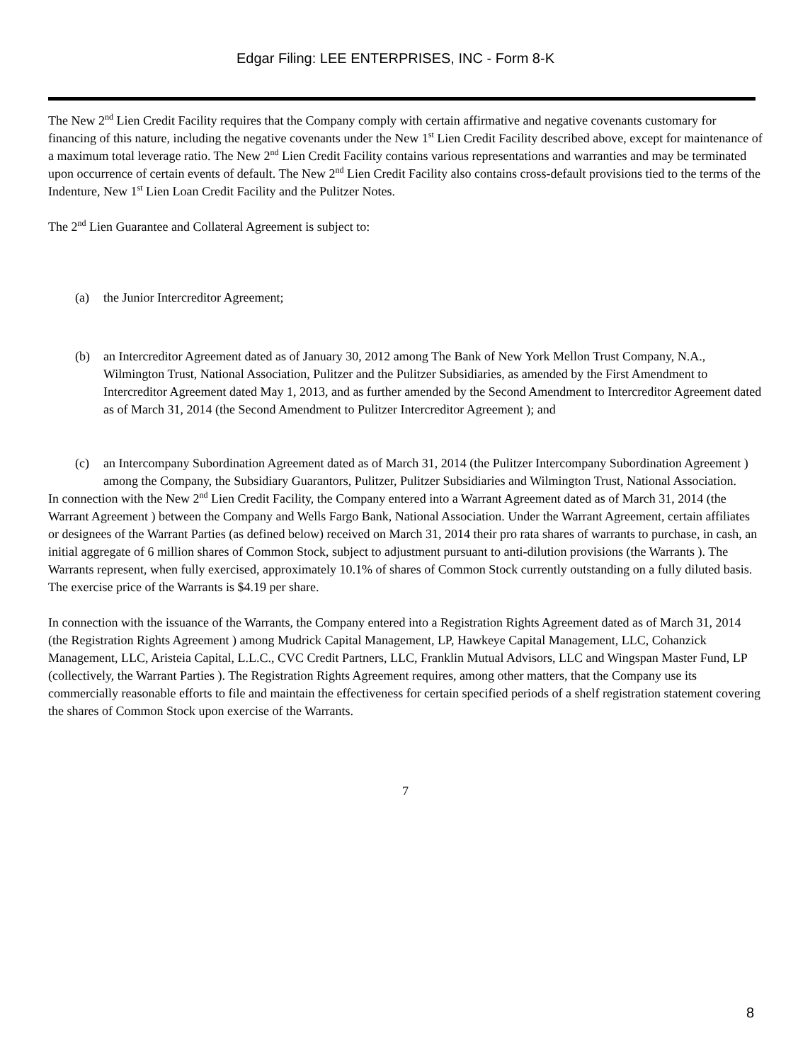Edgar Filing: LEE ENTERPRISES, INC - Form 8-K
The New 2<sup>nd</sup> Lien Credit Facility requires that the Company comply with certain affirmative and negative covenants customary for financing of this nature, including the negative covenants under the New 1<sup>st</sup> Lien Credit Facility described above, except for maintenance of a maximum total leverage ratio. The New 2<sup>nd</sup> Lien Credit Facility contains various representations and warranties and may be terminated upon occurrence of certain events of default. The New 2<sup>nd</sup> Lien Credit Facility also contains cross-default provisions tied to the terms of the Indenture, New 1<sup>st</sup> Lien Loan Credit Facility and the Pulitzer Notes.
The 2<sup>nd</sup> Lien Guarantee and Collateral Agreement is subject to:
(a) the Junior Intercreditor Agreement;
(b) an Intercreditor Agreement dated as of January 30, 2012 among The Bank of New York Mellon Trust Company, N.A., Wilmington Trust, National Association, Pulitzer and the Pulitzer Subsidiaries, as amended by the First Amendment to Intercreditor Agreement dated May 1, 2013, and as further amended by the Second Amendment to Intercreditor Agreement dated as of March 31, 2014 (the Second Amendment to Pulitzer Intercreditor Agreement ); and
(c) an Intercompany Subordination Agreement dated as of March 31, 2014 (the Pulitzer Intercompany Subordination Agreement ) among the Company, the Subsidiary Guarantors, Pulitzer, Pulitzer Subsidiaries and Wilmington Trust, National Association.
In connection with the New 2<sup>nd</sup> Lien Credit Facility, the Company entered into a Warrant Agreement dated as of March 31, 2014 (the Warrant Agreement ) between the Company and Wells Fargo Bank, National Association. Under the Warrant Agreement, certain affiliates or designees of the Warrant Parties (as defined below) received on March 31, 2014 their pro rata shares of warrants to purchase, in cash, an initial aggregate of 6 million shares of Common Stock, subject to adjustment pursuant to anti-dilution provisions (the Warrants ). The Warrants represent, when fully exercised, approximately 10.1% of shares of Common Stock currently outstanding on a fully diluted basis. The exercise price of the Warrants is $4.19 per share.
In connection with the issuance of the Warrants, the Company entered into a Registration Rights Agreement dated as of March 31, 2014 (the Registration Rights Agreement ) among Mudrick Capital Management, LP, Hawkeye Capital Management, LLC, Cohanzick Management, LLC, Aristeia Capital, L.L.C., CVC Credit Partners, LLC, Franklin Mutual Advisors, LLC and Wingspan Master Fund, LP (collectively, the Warrant Parties ). The Registration Rights Agreement requires, among other matters, that the Company use its commercially reasonable efforts to file and maintain the effectiveness for certain specified periods of a shelf registration statement covering the shares of Common Stock upon exercise of the Warrants.
7
8